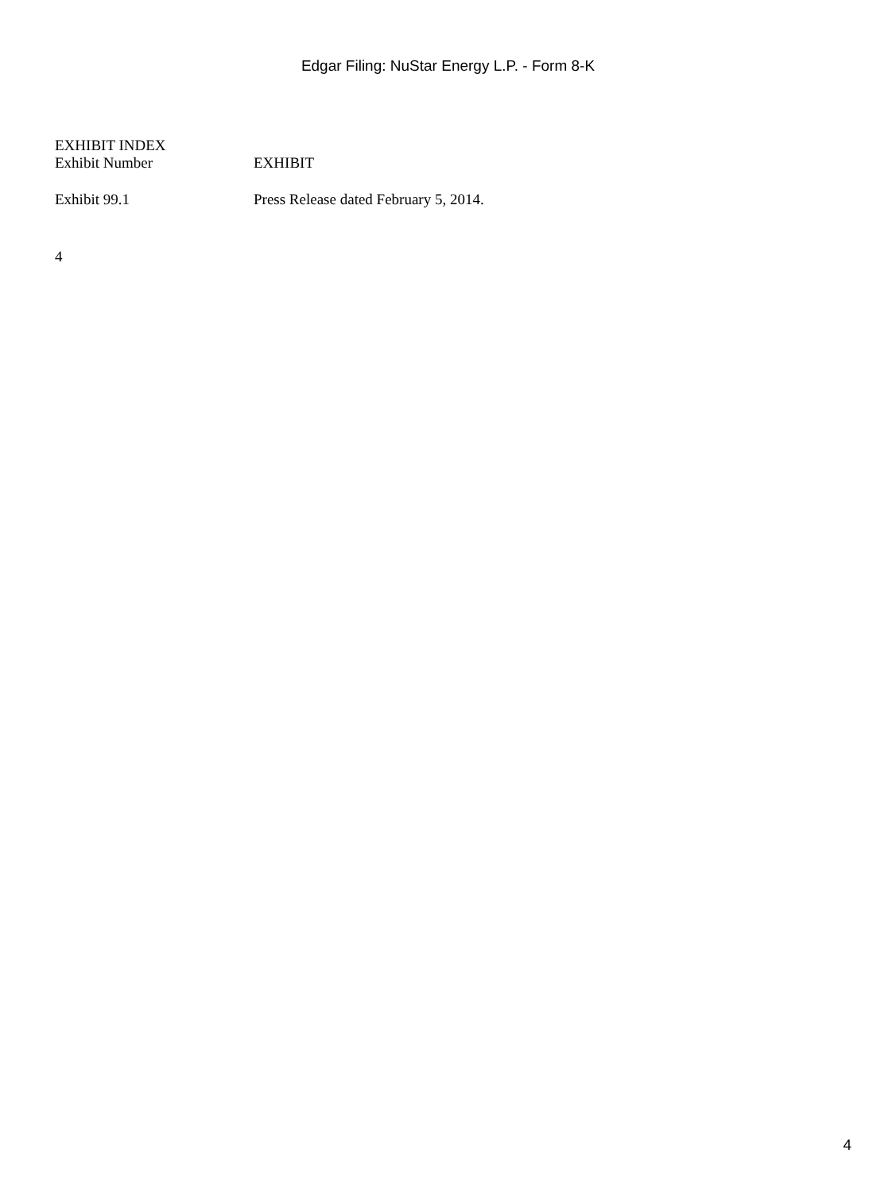Edgar Filing: NuStar Energy L.P. - Form 8-K
EXHIBIT INDEX
| Exhibit Number | EXHIBIT |
| --- | --- |
| Exhibit 99.1 | Press Release dated February 5, 2014. |
4
4